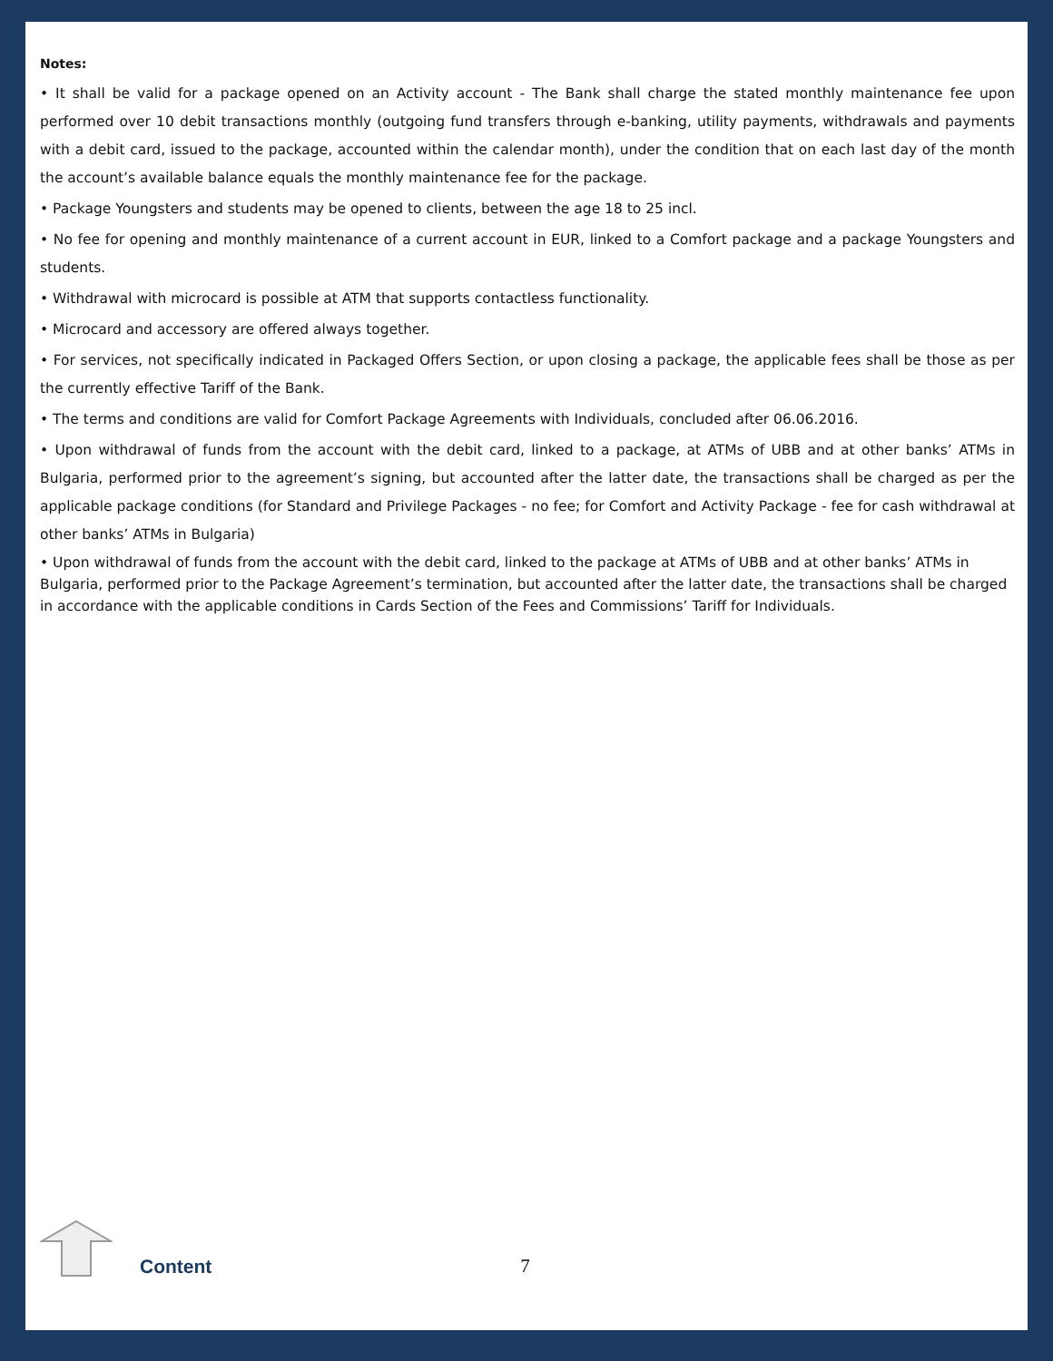Notes:
• It shall be valid for a package opened on an Activity account - The Bank shall charge the stated monthly maintenance fee upon performed over 10 debit transactions monthly (outgoing fund transfers through e-banking, utility payments, withdrawals and payments with a debit card, issued to the package, accounted within the calendar month), under the condition that on each last day of the month the account’s available balance equals the monthly maintenance fee for the package.
• Package Youngsters and students may be opened to clients, between the age 18 to 25 incl.
• No fee for opening and monthly maintenance of a current account in EUR, linked to a Comfort package and a package Youngsters and students.
• Withdrawal with microcard is possible at ATM that supports contactless functionality.
• Microcard and accessory are offered always together.
• For services, not specifically indicated in Packaged Offers Section, or upon closing a package, the applicable fees shall be those as per the currently effective Tariff of the Bank.
• The terms and conditions are valid for Comfort Package Agreements with Individuals, concluded after 06.06.2016.
• Upon withdrawal of funds from the account with the debit card, linked to a package, at ATMs of UBB and at other banks’ ATMs in Bulgaria, performed prior to the agreement’s signing, but accounted after the latter date, the transactions shall be charged as per the applicable package conditions (for Standard and Privilege Packages - no fee; for Comfort and Activity Package - fee for cash withdrawal at other banks’ ATMs in Bulgaria)
• Upon withdrawal of funds from the account with the debit card, linked to the package at ATMs of UBB and at other banks’ ATMs in Bulgaria, performed prior to the Package Agreement’s termination, but accounted after the latter date, the transactions shall be charged in accordance with the applicable conditions in Cards Section of the Fees and Commissions’ Tariff for Individuals.
Content 7